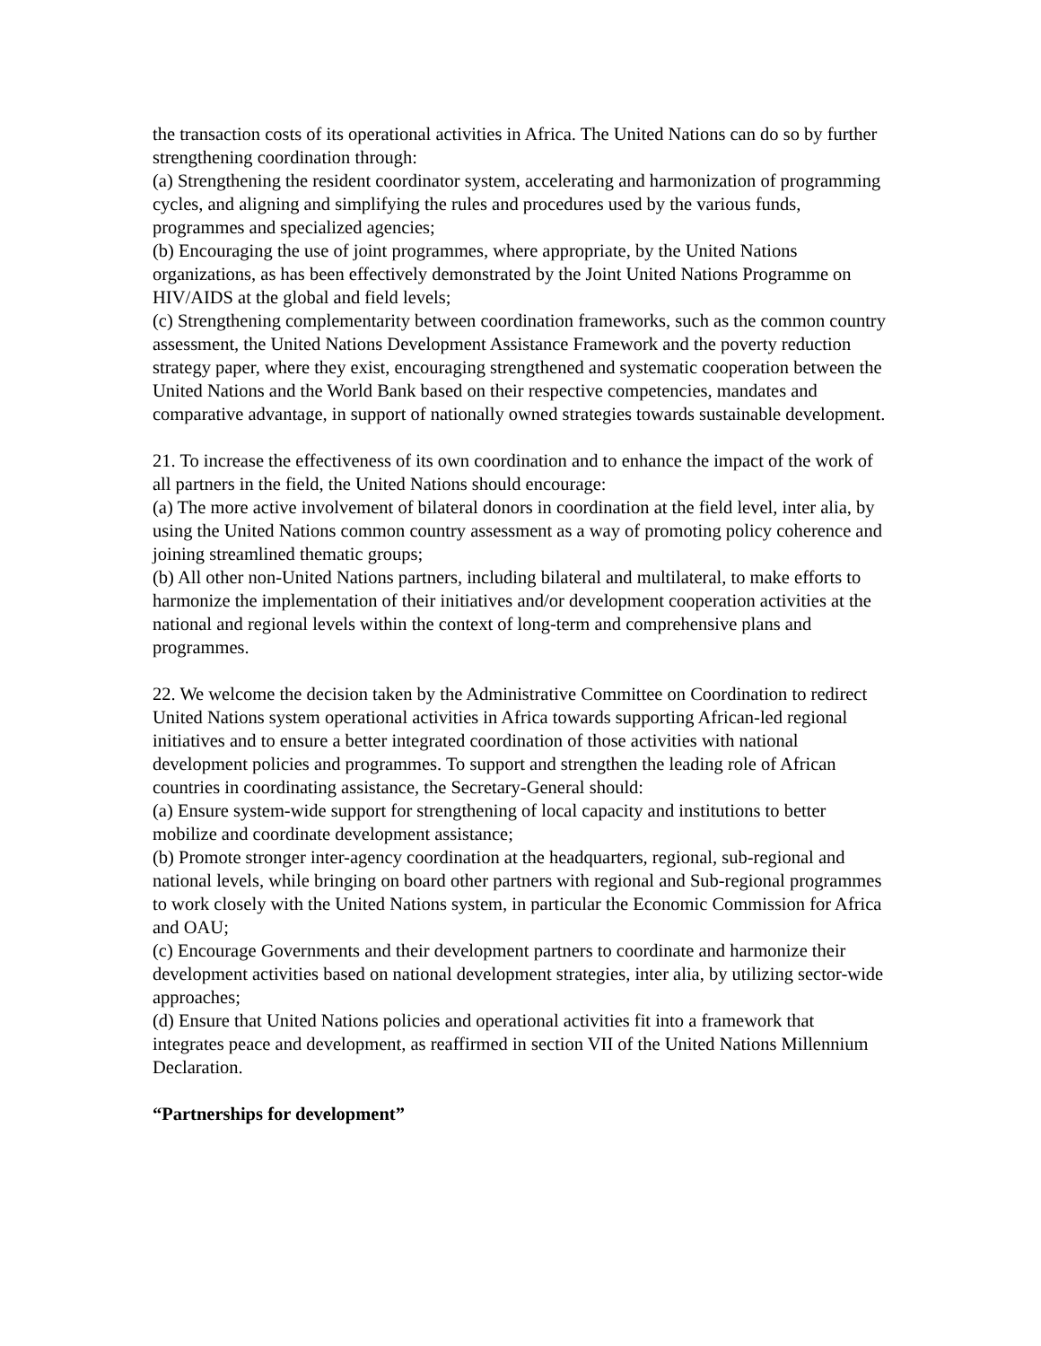the transaction costs of its operational activities in Africa. The United Nations can do so by further strengthening coordination through:
(a) Strengthening the resident coordinator system, accelerating and harmonization of programming cycles, and aligning and simplifying the rules and procedures used by the various funds, programmes and specialized agencies;
(b) Encouraging the use of joint programmes, where appropriate, by the United Nations organizations, as has been effectively demonstrated by the Joint United Nations Programme on HIV/AIDS at the global and field levels;
(c) Strengthening complementarity between coordination frameworks, such as the common country assessment, the United Nations Development Assistance Framework and the poverty reduction strategy paper, where they exist, encouraging strengthened and systematic cooperation between the United Nations and the World Bank based on their respective competencies, mandates and comparative advantage, in support of nationally owned strategies towards sustainable development.
21. To increase the effectiveness of its own coordination and to enhance the impact of the work of all partners in the field, the United Nations should encourage:
(a) The more active involvement of bilateral donors in coordination at the field level, inter alia, by using the United Nations common country assessment as a way of promoting policy coherence and joining streamlined thematic groups;
(b) All other non-United Nations partners, including bilateral and multilateral, to make efforts to harmonize the implementation of their initiatives and/or development cooperation activities at the national and regional levels within the context of long-term and comprehensive plans and programmes.
22. We welcome the decision taken by the Administrative Committee on Coordination to redirect United Nations system operational activities in Africa towards supporting African-led regional initiatives and to ensure a better integrated coordination of those activities with national development policies and programmes. To support and strengthen the leading role of African countries in coordinating assistance, the Secretary-General should:
(a) Ensure system-wide support for strengthening of local capacity and institutions to better mobilize and coordinate development assistance;
(b) Promote stronger inter-agency coordination at the headquarters, regional, sub-regional and national levels, while bringing on board other partners with regional and Sub-regional programmes to work closely with the United Nations system, in particular the Economic Commission for Africa and OAU;
(c) Encourage Governments and their development partners to coordinate and harmonize their development activities based on national development strategies, inter alia, by utilizing sector-wide approaches;
(d) Ensure that United Nations policies and operational activities fit into a framework that integrates peace and development, as reaffirmed in section VII of the United Nations Millennium Declaration.
“Partnerships for development”